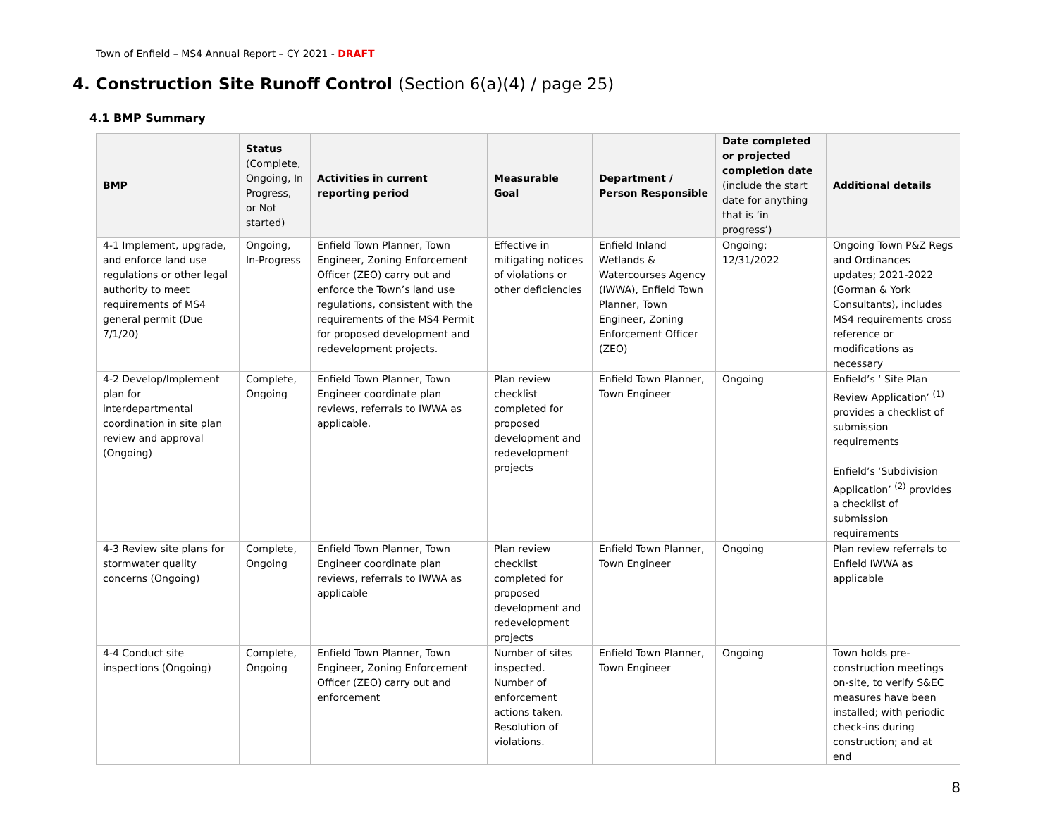Town of Enfield – MS4 Annual Report – CY 2021 - DRAFT
4. Construction Site Runoff Control (Section 6(a)(4) / page 25)
4.1 BMP Summary
| BMP | Status (Complete, Ongoing, In Progress, or Not started) | Activities in current reporting period | Measurable Goal | Department / Person Responsible | Date completed or projected completion date (include the start date for anything that is ‘in progress’) | Additional details |
| --- | --- | --- | --- | --- | --- | --- |
| 4-1 Implement, upgrade, and enforce land use regulations or other legal authority to meet requirements of MS4 general permit (Due 7/1/20) | Ongoing, In-Progress | Enfield Town Planner, Town Engineer, Zoning Enforcement Officer (ZEO) carry out and enforce the Town’s land use regulations, consistent with the requirements of the MS4 Permit for proposed development and redevelopment projects. | Effective in mitigating notices of violations or other deficiencies | Enfield Inland Wetlands & Watercourses Agency (IWWA), Enfield Town Planner, Town Engineer, Zoning Enforcement Officer (ZEO) | Ongoing; 12/31/2022 | Ongoing Town P&Z Regs and Ordinances updates; 2021-2022 (Gorman & York Consultants), includes MS4 requirements cross reference or modifications as necessary |
| 4-2 Develop/Implement plan for interdepartmental coordination in site plan review and approval (Ongoing) | Complete, Ongoing | Enfield Town Planner, Town Engineer coordinate plan reviews, referrals to IWWA as applicable. | Plan review checklist completed for proposed development and redevelopment projects | Enfield Town Planner, Town Engineer | Ongoing | Enfield’s ‘ Site Plan Review Application’ <sup>(1)</sup> provides a checklist of submission requirements Enfield’s ‘Subdivision Application’ <sup>(2)</sup> provides a checklist of submission requirements |
| 4-3 Review site plans for stormwater quality concerns (Ongoing) | Complete, Ongoing | Enfield Town Planner, Town Engineer coordinate plan reviews, referrals to IWWA as applicable | Plan review checklist completed for proposed development and redevelopment projects | Enfield Town Planner, Town Engineer | Ongoing | Plan review referrals to Enfield IWWA as applicable |
| 4-4 Conduct site inspections (Ongoing) | Complete, Ongoing | Enfield Town Planner, Town Engineer, Zoning Enforcement Officer (ZEO) carry out and enforcement | Number of sites inspected. Number of enforcement actions taken. Resolution of violations. | Enfield Town Planner, Town Engineer | Ongoing | Town holds pre-construction meetings on-site, to verify S&EC measures have been installed; with periodic check-ins during construction; and at end |
8